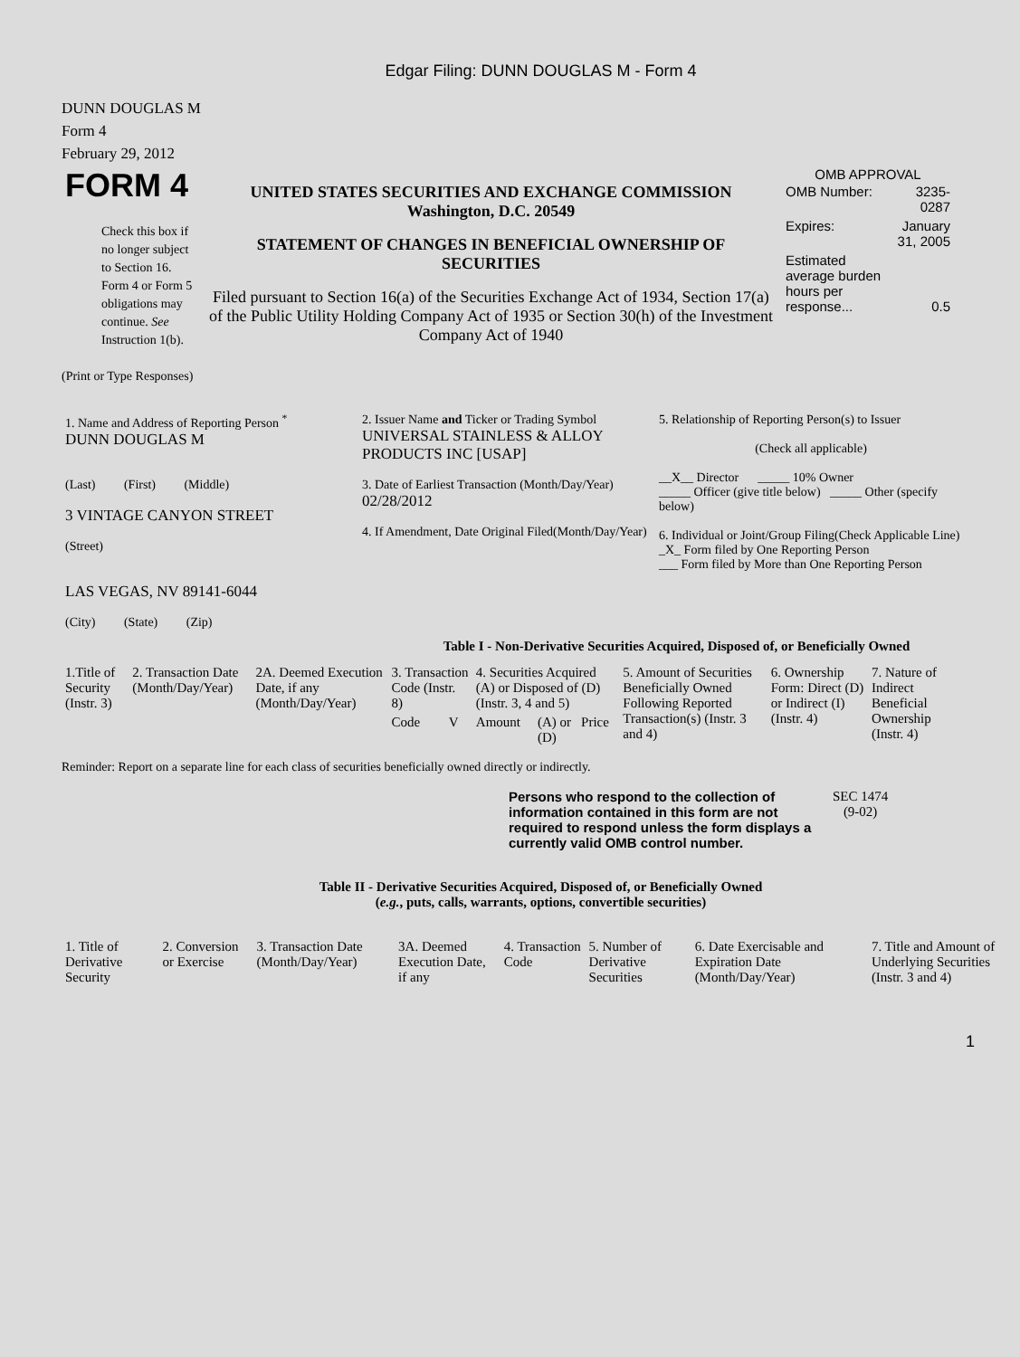Edgar Filing: DUNN DOUGLAS M - Form 4
DUNN DOUGLAS M
Form 4
February 29, 2012
| FORM 4 Check this box if no longer subject to Section 16. Form 4 or Form 5 obligations may continue. See Instruction 1(b). | UNITED STATES SECURITIES AND EXCHANGE COMMISSION Washington, D.C. 20549 STATEMENT OF CHANGES IN BENEFICIAL OWNERSHIP OF SECURITIES Filed pursuant to Section 16(a) of the Securities Exchange Act of 1934, Section 17(a) of the Public Utility Holding Company Act of 1935 or Section 30(h) of the Investment Company Act of 1940 | OMB APPROVAL / OMB Number: / 3235-0287 / / Expires: / January 31, 2005 / / Estimated average burden hours per response... / 0.5 / |
(Print or Type Responses)
| 1. Name and Address of Reporting Person <sup>*</sup> DUNN DOUGLAS M (Last) (First) (Middle) 3 VINTAGE CANYON STREET (Street) LAS VEGAS, NV 89141-6044 (City) (State) (Zip) | 2. Issuer Name and Ticker or Trading Symbol UNIVERSAL STAINLESS & ALLOY PRODUCTS INC [USAP] 3. Date of Earliest Transaction (Month/Day/Year) 02/28/2012 4. If Amendment, Date Original Filed(Month/Day/Year) | 5. Relationship of Reporting Person(s) to Issuer (Check all applicable) __X__ Director _____ 10% Owner _____ Officer (give title below) _____ Other (specify below) 6. Individual or Joint/Group Filing(Check Applicable Line) _X_ Form filed by One Reporting Person ___ Form filed by More than One Reporting Person |
Table I - Non-Derivative Securities Acquired, Disposed of, or Beneficially Owned
| 1.Title of Security (Instr. 3) | 2. Transaction Date (Month/Day/Year) | 2A. Deemed Execution Date, if any (Month/Day/Year) | 3. Transaction Code (Instr. 8) | | 4. Securities Acquired (A) or Disposed of (D) (Instr. 3, 4 and 5) | | | 5. Amount of Securities Beneficially Owned Following Reported Transaction(s) (Instr. 3 and 4) | 6. Ownership Form: Direct (D) or Indirect (I) (Instr. 4) | 7. Nature of Indirect Beneficial Ownership (Instr. 4) |
| --- | --- | --- | --- | --- | --- | --- | --- | --- | --- | --- |
| | | | Code | V | Amount | (A) or (D) | Price | | | |
Reminder: Report on a separate line for each class of securities beneficially owned directly or indirectly.
| Persons who respond to the collection of information contained in this form are not required to respond unless the form displays a currently valid OMB control number. | SEC 1474 (9-02) |
Table II - Derivative Securities Acquired, Disposed of, or Beneficially Owned
(e.g., puts, calls, warrants, options, convertible securities)
| 1. Title of Derivative Security | 2. Conversion or Exercise | 3. Transaction Date (Month/Day/Year) | 3A. Deemed Execution Date, if any | 4. Transaction Code | 5. Number of Derivative Securities | 6. Date Exercisable and Expiration Date (Month/Day/Year) | 7. Title and Amount of Underlying Securities (Instr. 3 and 4) |
| --- | --- | --- | --- | --- | --- | --- | --- |
1